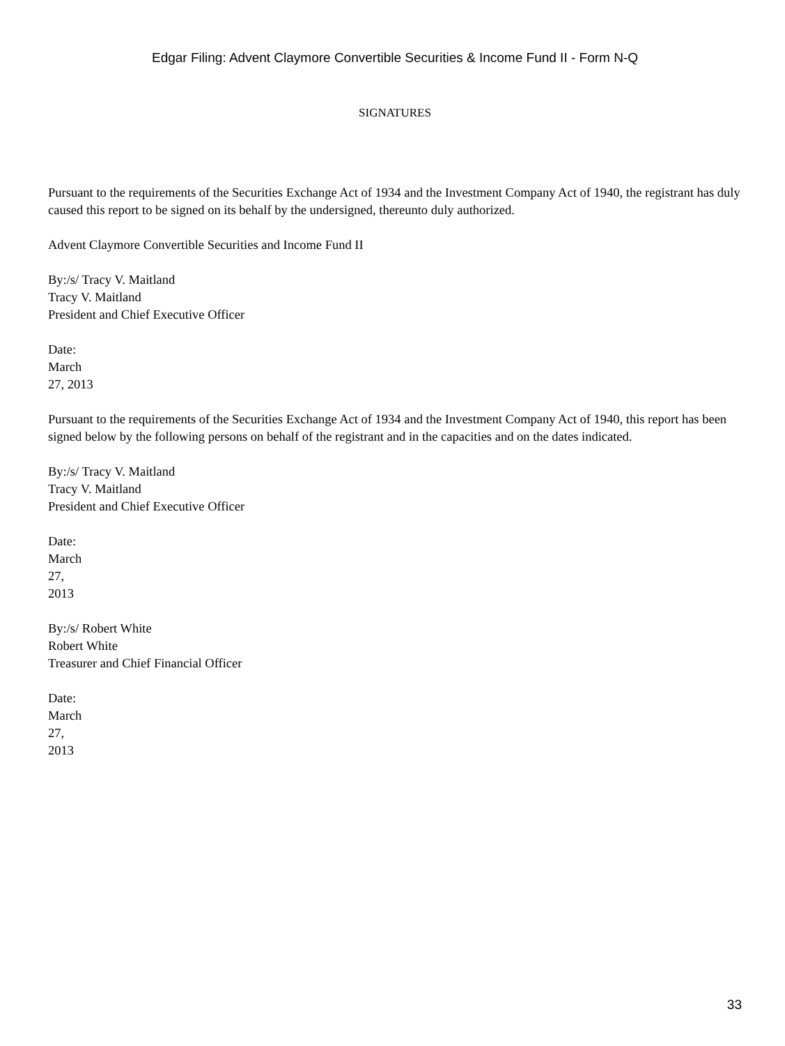Edgar Filing: Advent Claymore Convertible Securities & Income Fund II - Form N-Q
SIGNATURES
Pursuant to the requirements of the Securities Exchange Act of 1934 and the Investment Company Act of 1940, the registrant has duly caused this report to be signed on its behalf by the undersigned, thereunto duly authorized.
Advent Claymore Convertible Securities and Income Fund II
By:/s/ Tracy V. Maitland
Tracy V. Maitland
President and Chief Executive Officer
Date:
March
27, 2013
Pursuant to the requirements of the Securities Exchange Act of 1934 and the Investment Company Act of 1940, this report has been signed below by the following persons on behalf of the registrant and in the capacities and on the dates indicated.
By:/s/ Tracy V. Maitland
Tracy V. Maitland
President and Chief Executive Officer
Date:
March
27,
2013
By:/s/ Robert White
Robert White
Treasurer and Chief Financial Officer
Date:
March
27,
2013
33